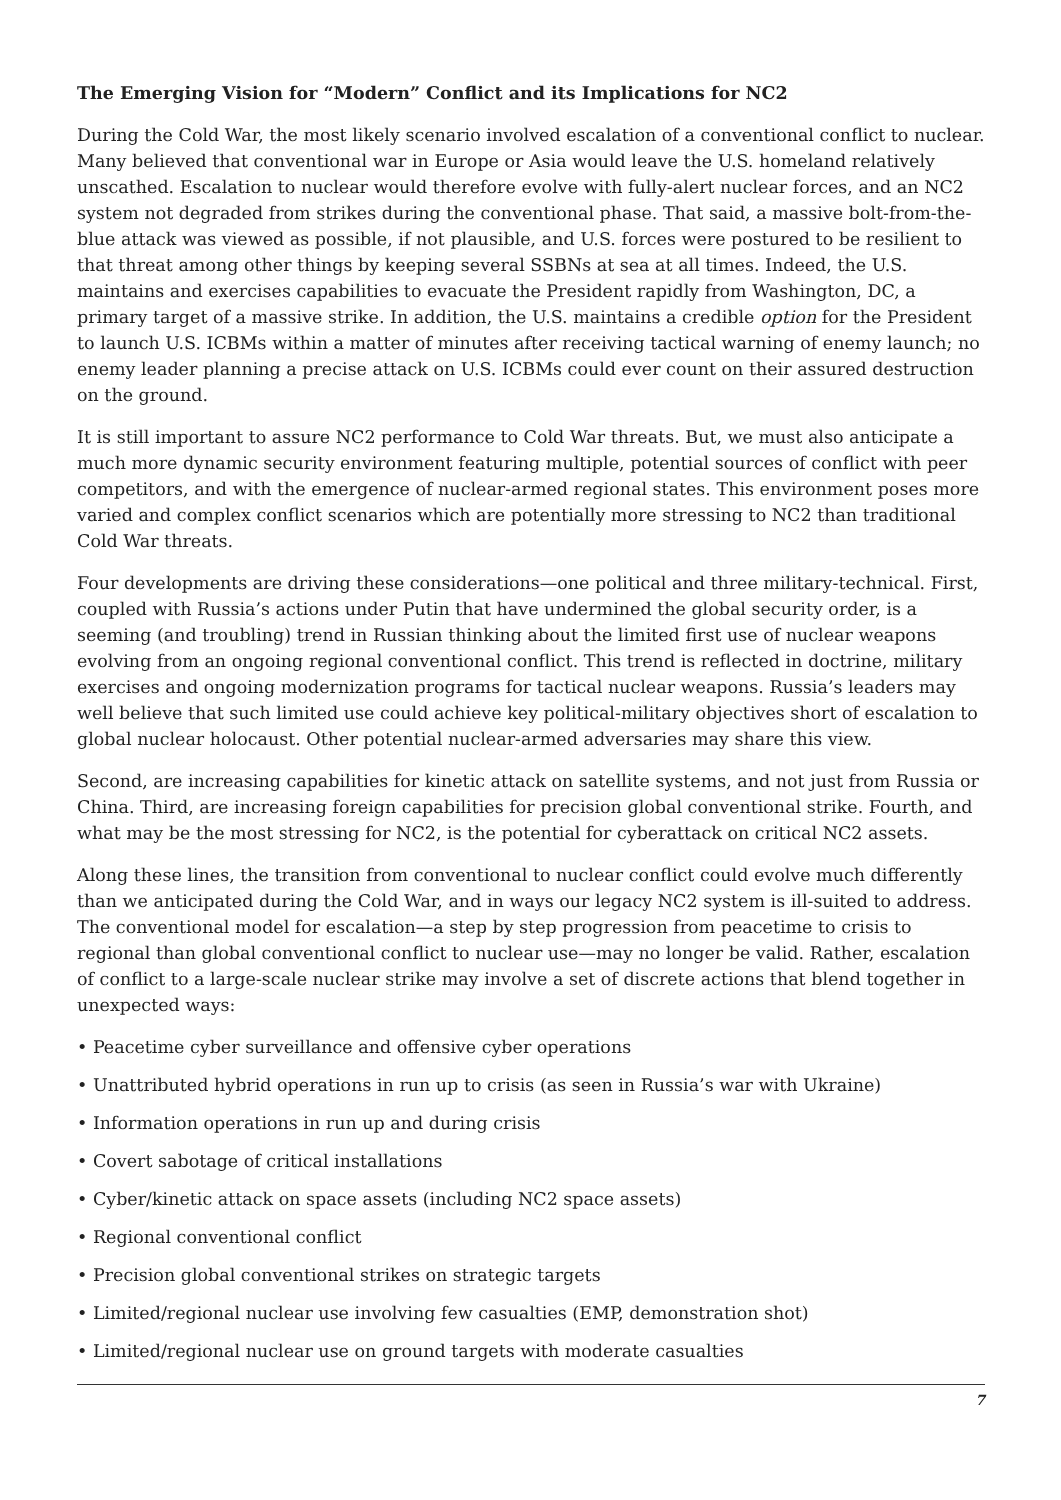The Emerging Vision for “Modern” Conflict and its Implications for NC2
During the Cold War, the most likely scenario involved escalation of a conventional conflict to nuclear. Many believed that conventional war in Europe or Asia would leave the U.S. homeland relatively unscathed. Escalation to nuclear would therefore evolve with fully-alert nuclear forces, and an NC2 system not degraded from strikes during the conventional phase. That said, a massive bolt-from-the-blue attack was viewed as possible, if not plausible, and U.S. forces were postured to be resilient to that threat among other things by keeping several SSBNs at sea at all times. Indeed, the U.S. maintains and exercises capabilities to evacuate the President rapidly from Washington, DC, a primary target of a massive strike. In addition, the U.S. maintains a credible option for the President to launch U.S. ICBMs within a matter of minutes after receiving tactical warning of enemy launch; no enemy leader planning a precise attack on U.S. ICBMs could ever count on their assured destruction on the ground.
It is still important to assure NC2 performance to Cold War threats. But, we must also anticipate a much more dynamic security environment featuring multiple, potential sources of conflict with peer competitors, and with the emergence of nuclear-armed regional states. This environment poses more varied and complex conflict scenarios which are potentially more stressing to NC2 than traditional Cold War threats.
Four developments are driving these considerations—one political and three military-technical. First, coupled with Russia’s actions under Putin that have undermined the global security order, is a seeming (and troubling) trend in Russian thinking about the limited first use of nuclear weapons evolving from an ongoing regional conventional conflict. This trend is reflected in doctrine, military exercises and ongoing modernization programs for tactical nuclear weapons. Russia’s leaders may well believe that such limited use could achieve key political-military objectives short of escalation to global nuclear holocaust. Other potential nuclear-armed adversaries may share this view.
Second, are increasing capabilities for kinetic attack on satellite systems, and not just from Russia or China. Third, are increasing foreign capabilities for precision global conventional strike. Fourth, and what may be the most stressing for NC2, is the potential for cyberattack on critical NC2 assets.
Along these lines, the transition from conventional to nuclear conflict could evolve much differently than we anticipated during the Cold War, and in ways our legacy NC2 system is ill-suited to address. The conventional model for escalation—a step by step progression from peacetime to crisis to regional than global conventional conflict to nuclear use—may no longer be valid. Rather, escalation of conflict to a large-scale nuclear strike may involve a set of discrete actions that blend together in unexpected ways:
• Peacetime cyber surveillance and offensive cyber operations
• Unattributed hybrid operations in run up to crisis (as seen in Russia’s war with Ukraine)
• Information operations in run up and during crisis
• Covert sabotage of critical installations
• Cyber/kinetic attack on space assets (including NC2 space assets)
• Regional conventional conflict
• Precision global conventional strikes on strategic targets
• Limited/regional nuclear use involving few casualties (EMP, demonstration shot)
• Limited/regional nuclear use on ground targets with moderate casualties
7